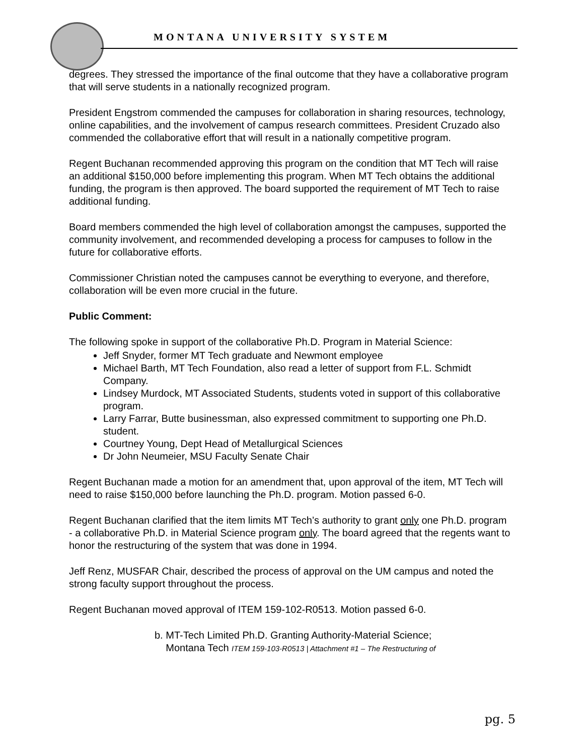MONTANA UNIVERSITY SYSTEM
degrees. They stressed the importance of the final outcome that they have a collaborative program that will serve students in a nationally recognized program.
President Engstrom commended the campuses for collaboration in sharing resources, technology, online capabilities, and the involvement of campus research committees. President Cruzado also commended the collaborative effort that will result in a nationally competitive program.
Regent Buchanan recommended approving this program on the condition that MT Tech will raise an additional $150,000 before implementing this program. When MT Tech obtains the additional funding, the program is then approved. The board supported the requirement of MT Tech to raise additional funding.
Board members commended the high level of collaboration amongst the campuses, supported the community involvement, and recommended developing a process for campuses to follow in the future for collaborative efforts.
Commissioner Christian noted the campuses cannot be everything to everyone, and therefore, collaboration will be even more crucial in the future.
Public Comment:
The following spoke in support of the collaborative Ph.D. Program in Material Science:
Jeff Snyder, former MT Tech graduate and Newmont employee
Michael Barth, MT Tech Foundation, also read a letter of support from F.L. Schmidt Company.
Lindsey Murdock, MT Associated Students, students voted in support of this collaborative program.
Larry Farrar, Butte businessman, also expressed commitment to supporting one Ph.D. student.
Courtney Young, Dept Head of Metallurgical Sciences
Dr John Neumeier, MSU Faculty Senate Chair
Regent Buchanan made a motion for an amendment that, upon approval of the item, MT Tech will need to raise $150,000 before launching the Ph.D. program. Motion passed 6-0.
Regent Buchanan clarified that the item limits MT Tech’s authority to grant only one Ph.D. program - a collaborative Ph.D. in Material Science program only. The board agreed that the regents want to honor the restructuring of the system that was done in 1994.
Jeff Renz, MUSFAR Chair, described the process of approval on the UM campus and noted the strong faculty support throughout the process.
Regent Buchanan moved approval of ITEM 159-102-R0513. Motion passed 6-0.
b. MT-Tech Limited Ph.D. Granting Authority-Material Science;
Montana Tech ITEM 159-103-R0513 | Attachment #1 – The Restructuring of
pg. 5